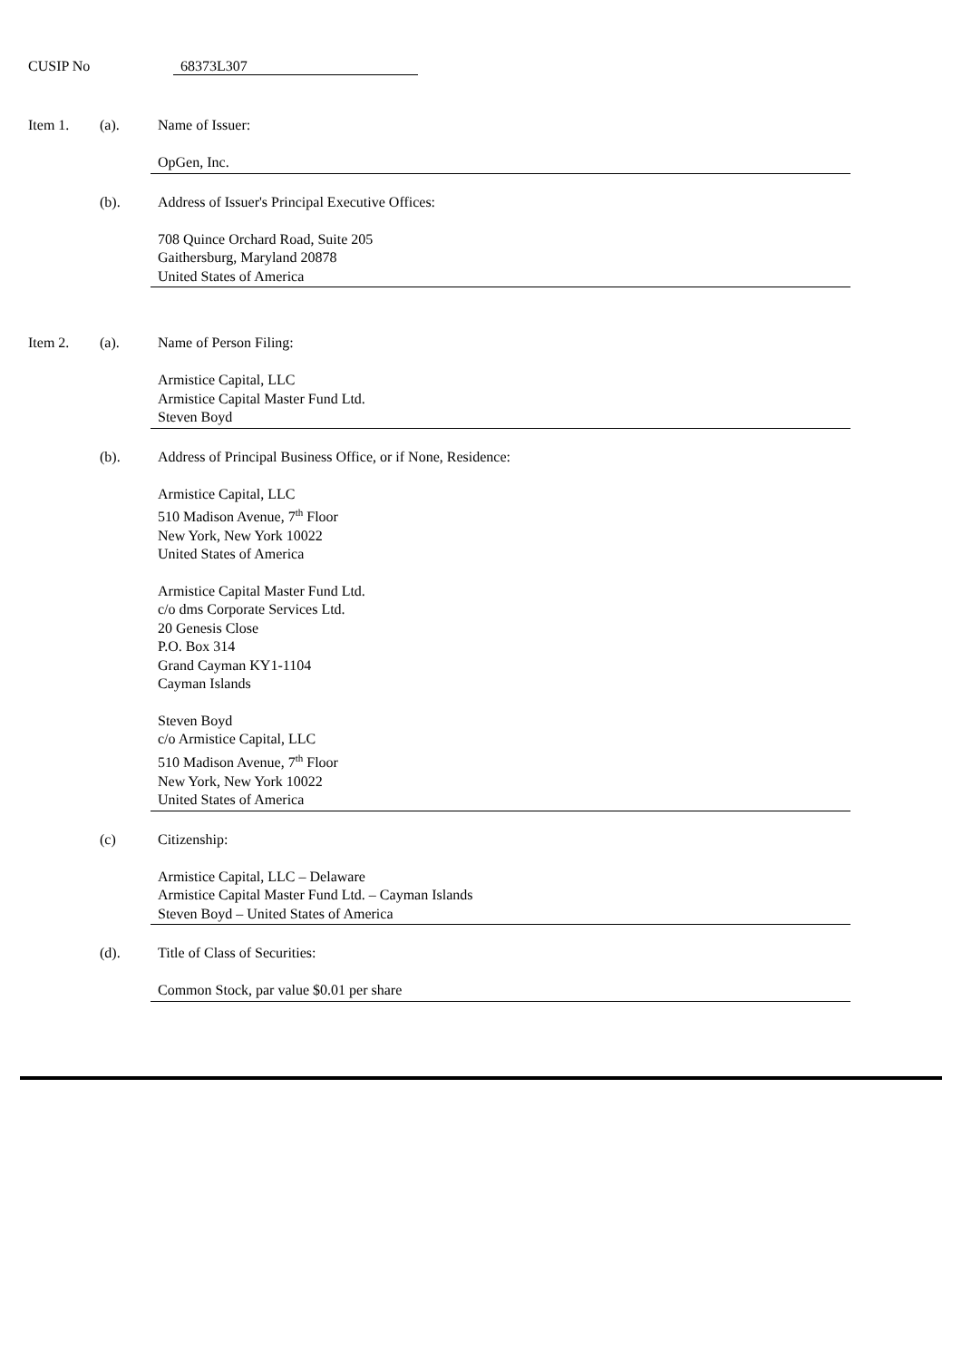CUSIP No 68373L307
Item 1. (a). Name of Issuer:
OpGen, Inc.
(b). Address of Issuer's Principal Executive Offices:
708 Quince Orchard Road, Suite 205
Gaithersburg, Maryland 20878
United States of America
Item 2. (a). Name of Person Filing:
Armistice Capital, LLC
Armistice Capital Master Fund Ltd.
Steven Boyd
(b). Address of Principal Business Office, or if None, Residence:
Armistice Capital, LLC
510 Madison Avenue, 7<sup>th</sup> Floor
New York, New York 10022
United States of America
Armistice Capital Master Fund Ltd.
c/o dms Corporate Services Ltd.
20 Genesis Close
P.O. Box 314
Grand Cayman KY1-1104
Cayman Islands
Steven Boyd
c/o Armistice Capital, LLC
510 Madison Avenue, 7<sup>th</sup> Floor
New York, New York 10022
United States of America
(c) Citizenship:
Armistice Capital, LLC – Delaware
Armistice Capital Master Fund Ltd. – Cayman Islands
Steven Boyd – United States of America
(d). Title of Class of Securities:
Common Stock, par value $0.01 per share